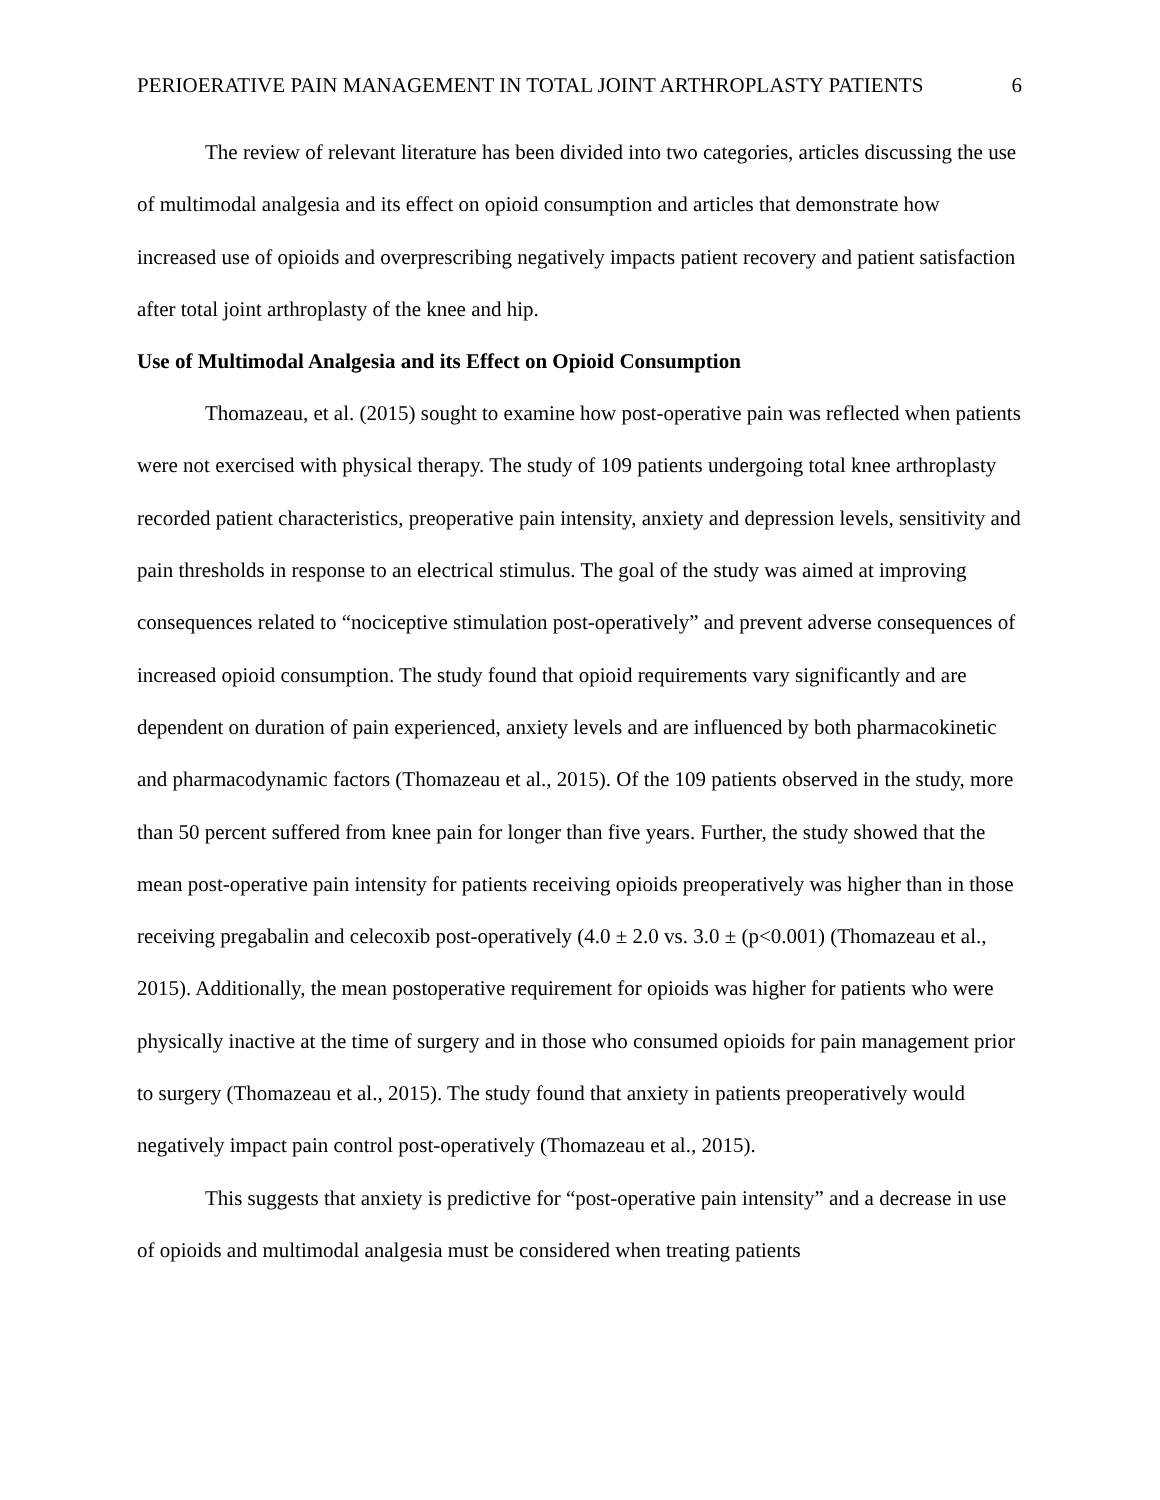PERIOERATIVE PAIN MANAGEMENT IN TOTAL JOINT ARTHROPLASTY PATIENTS 6
The review of relevant literature has been divided into two categories, articles discussing the use of multimodal analgesia and its effect on opioid consumption and articles that demonstrate how increased use of opioids and overprescribing negatively impacts patient recovery and patient satisfaction after total joint arthroplasty of the knee and hip.
Use of Multimodal Analgesia and its Effect on Opioid Consumption
Thomazeau, et al. (2015) sought to examine how post-operative pain was reflected when patients were not exercised with physical therapy. The study of 109 patients undergoing total knee arthroplasty recorded patient characteristics, preoperative pain intensity, anxiety and depression levels, sensitivity and pain thresholds in response to an electrical stimulus. The goal of the study was aimed at improving consequences related to “nociceptive stimulation post-operatively” and prevent adverse consequences of increased opioid consumption. The study found that opioid requirements vary significantly and are dependent on duration of pain experienced, anxiety levels and are influenced by both pharmacokinetic and pharmacodynamic factors (Thomazeau et al., 2015). Of the 109 patients observed in the study, more than 50 percent suffered from knee pain for longer than five years. Further, the study showed that the mean post-operative pain intensity for patients receiving opioids preoperatively was higher than in those receiving pregabalin and celecoxib post-operatively (4.0 ± 2.0 vs. 3.0 ± (p<0.001) (Thomazeau et al., 2015). Additionally, the mean postoperative requirement for opioids was higher for patients who were physically inactive at the time of surgery and in those who consumed opioids for pain management prior to surgery (Thomazeau et al., 2015). The study found that anxiety in patients preoperatively would negatively impact pain control post-operatively (Thomazeau et al., 2015).
This suggests that anxiety is predictive for “post-operative pain intensity” and a decrease in use of opioids and multimodal analgesia must be considered when treating patients